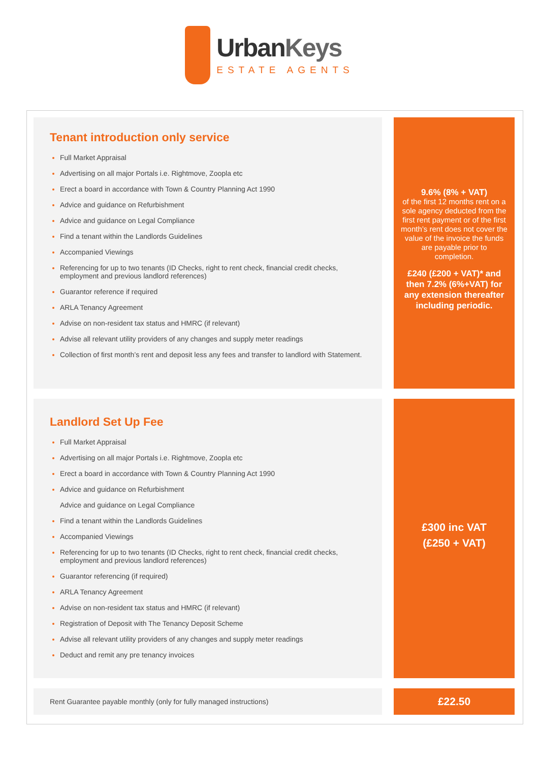UrbanKeys
ESTATE AGENTS
Tenant introduction only service
Full Market Appraisal
Advertising on all major Portals i.e. Rightmove, Zoopla etc
Erect a board in accordance with Town & Country Planning Act 1990
Advice and guidance on Refurbishment
Advice and guidance on Legal Compliance
Find a tenant within the Landlords Guidelines
Accompanied Viewings
Referencing for up to two tenants (ID Checks, right to rent check, financial credit checks, employment and previous landlord references)
Guarantor reference if required
ARLA Tenancy Agreement
Advise on non-resident tax status and HMRC (if relevant)
Advise all relevant utility providers of any changes and supply meter readings
Collection of first month’s rent and deposit less any fees and transfer to landlord with Statement.
9.6% (8% + VAT)
of the first 12 months rent on a sole agency deducted from the first rent payment or of the first month’s rent does not cover the value of the invoice the funds are payable prior to completion.
£240 (£200 + VAT)* and then 7.2% (6%+VAT) for any extension thereafter including periodic.
Landlord Set Up Fee
Full Market Appraisal
Advertising on all major Portals i.e. Rightmove, Zoopla etc
Erect a board in accordance with Town & Country Planning Act 1990
Advice and guidance on Refurbishment
Advice and guidance on Legal Compliance
Find a tenant within the Landlords Guidelines
Accompanied Viewings
Referencing for up to two tenants (ID Checks, right to rent check, financial credit checks, employment and previous landlord references)
Guarantor referencing (if required)
ARLA Tenancy Agreement
Advise on non-resident tax status and HMRC (if relevant)
Registration of Deposit with The Tenancy Deposit Scheme
Advise all relevant utility providers of any changes and supply meter readings
Deduct and remit any pre tenancy invoices
£300 inc VAT
(£250 + VAT)
Rent Guarantee payable monthly (only for fully managed instructions)
£22.50